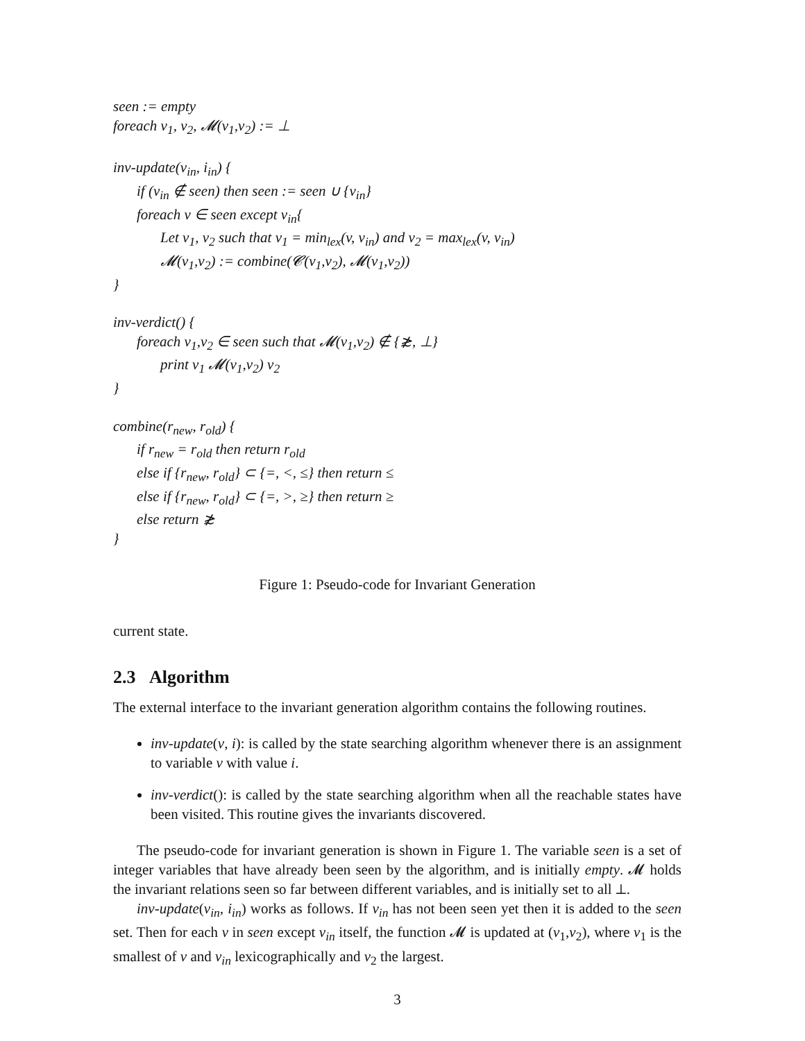seen := empty
foreach v<sub>1</sub>, v<sub>2</sub>, 𝓜(v<sub>1</sub>,v<sub>2</sub>) := ⊥
inv-update(v<sub>in</sub>, i<sub>in</sub>) {
if (v<sub>in</sub> ∉ seen) then seen := seen ∪ {v<sub>in</sub>}
foreach v ∈ seen except v<sub>in</sub>{
Let v<sub>1</sub>, v<sub>2</sub> such that v<sub>1</sub> = min<sub>lex</sub>(v, v<sub>in</sub>) and v<sub>2</sub> = max<sub>lex</sub>(v, v<sub>in</sub>)
𝓜(v<sub>1</sub>,v<sub>2</sub>) := combine(𝓒(v<sub>1</sub>,v<sub>2</sub>), 𝓜(v<sub>1</sub>,v<sub>2</sub>))
}
inv-verdict() {
foreach v<sub>1</sub>,v<sub>2</sub> ∈ seen such that 𝓜(v<sub>1</sub>,v<sub>2</sub>) ∉ {≵, ⊥}
print v<sub>1</sub> 𝓜(v<sub>1</sub>,v<sub>2</sub>) v<sub>2</sub>
}
combine(r<sub>new</sub>, r<sub>old</sub>) {
if r<sub>new</sub> = r<sub>old</sub> then return r<sub>old</sub>
else if {r<sub>new</sub>, r<sub>old</sub>} ⊂ {=, <, ≤} then return ≤
else if {r<sub>new</sub>, r<sub>old</sub>} ⊂ {=, >, ≥} then return ≥
else return ≵
}
Figure 1: Pseudo-code for Invariant Generation
current state.
2.3 Algorithm
The external interface to the invariant generation algorithm contains the following routines.
inv-update(v, i): is called by the state searching algorithm whenever there is an assignment to variable v with value i.
inv-verdict(): is called by the state searching algorithm when all the reachable states have been visited. This routine gives the invariants discovered.
The pseudo-code for invariant generation is shown in Figure 1. The variable seen is a set of integer variables that have already been seen by the algorithm, and is initially empty. 𝓜 holds the invariant relations seen so far between different variables, and is initially set to all ⊥.
inv-update(v<sub>in</sub>, i<sub>in</sub>) works as follows. If v<sub>in</sub> has not been seen yet then it is added to the seen set. Then for each v in seen except v<sub>in</sub> itself, the function 𝓜 is updated at (v<sub>1</sub>,v<sub>2</sub>), where v<sub>1</sub> is the smallest of v and v<sub>in</sub> lexicographically and v<sub>2</sub> the largest.
3